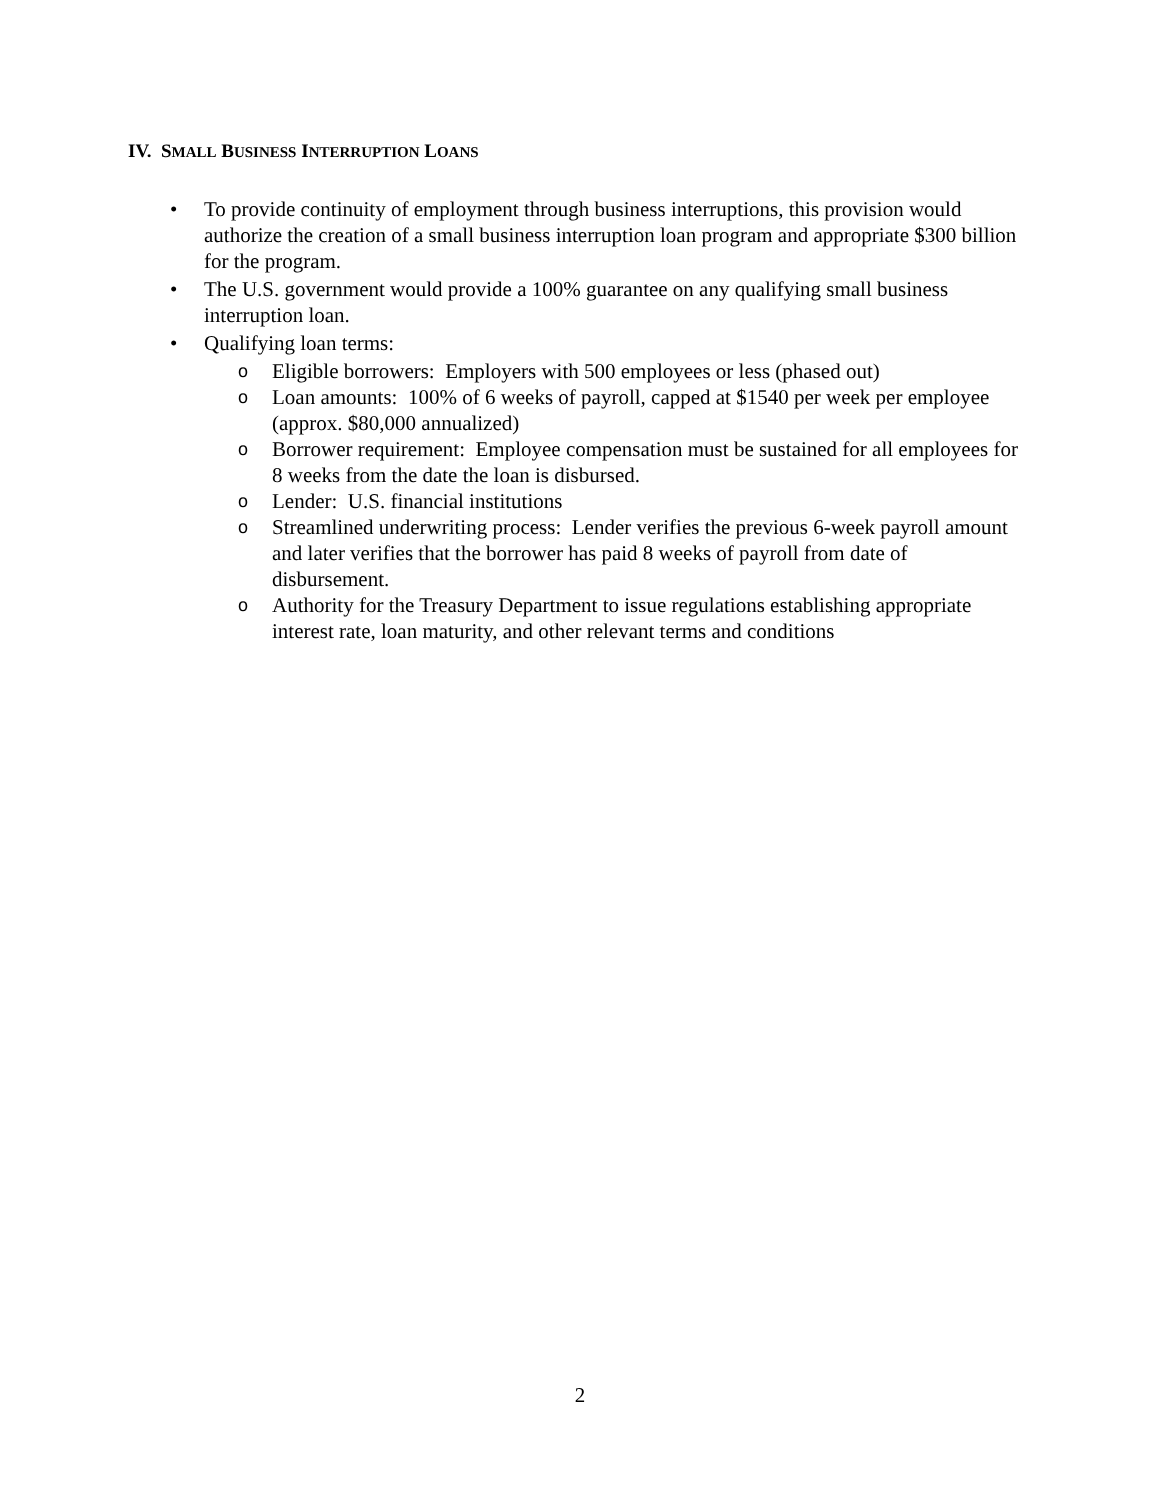IV. SMALL BUSINESS INTERRUPTION LOANS
• To provide continuity of employment through business interruptions, this provision would authorize the creation of a small business interruption loan program and appropriate $300 billion for the program.
• The U.S. government would provide a 100% guarantee on any qualifying small business interruption loan.
• Qualifying loan terms:
o Eligible borrowers: Employers with 500 employees or less (phased out)
o Loan amounts: 100% of 6 weeks of payroll, capped at $1540 per week per employee (approx. $80,000 annualized)
o Borrower requirement: Employee compensation must be sustained for all employees for 8 weeks from the date the loan is disbursed.
o Lender: U.S. financial institutions
o Streamlined underwriting process: Lender verifies the previous 6-week payroll amount and later verifies that the borrower has paid 8 weeks of payroll from date of disbursement.
o Authority for the Treasury Department to issue regulations establishing appropriate interest rate, loan maturity, and other relevant terms and conditions
2